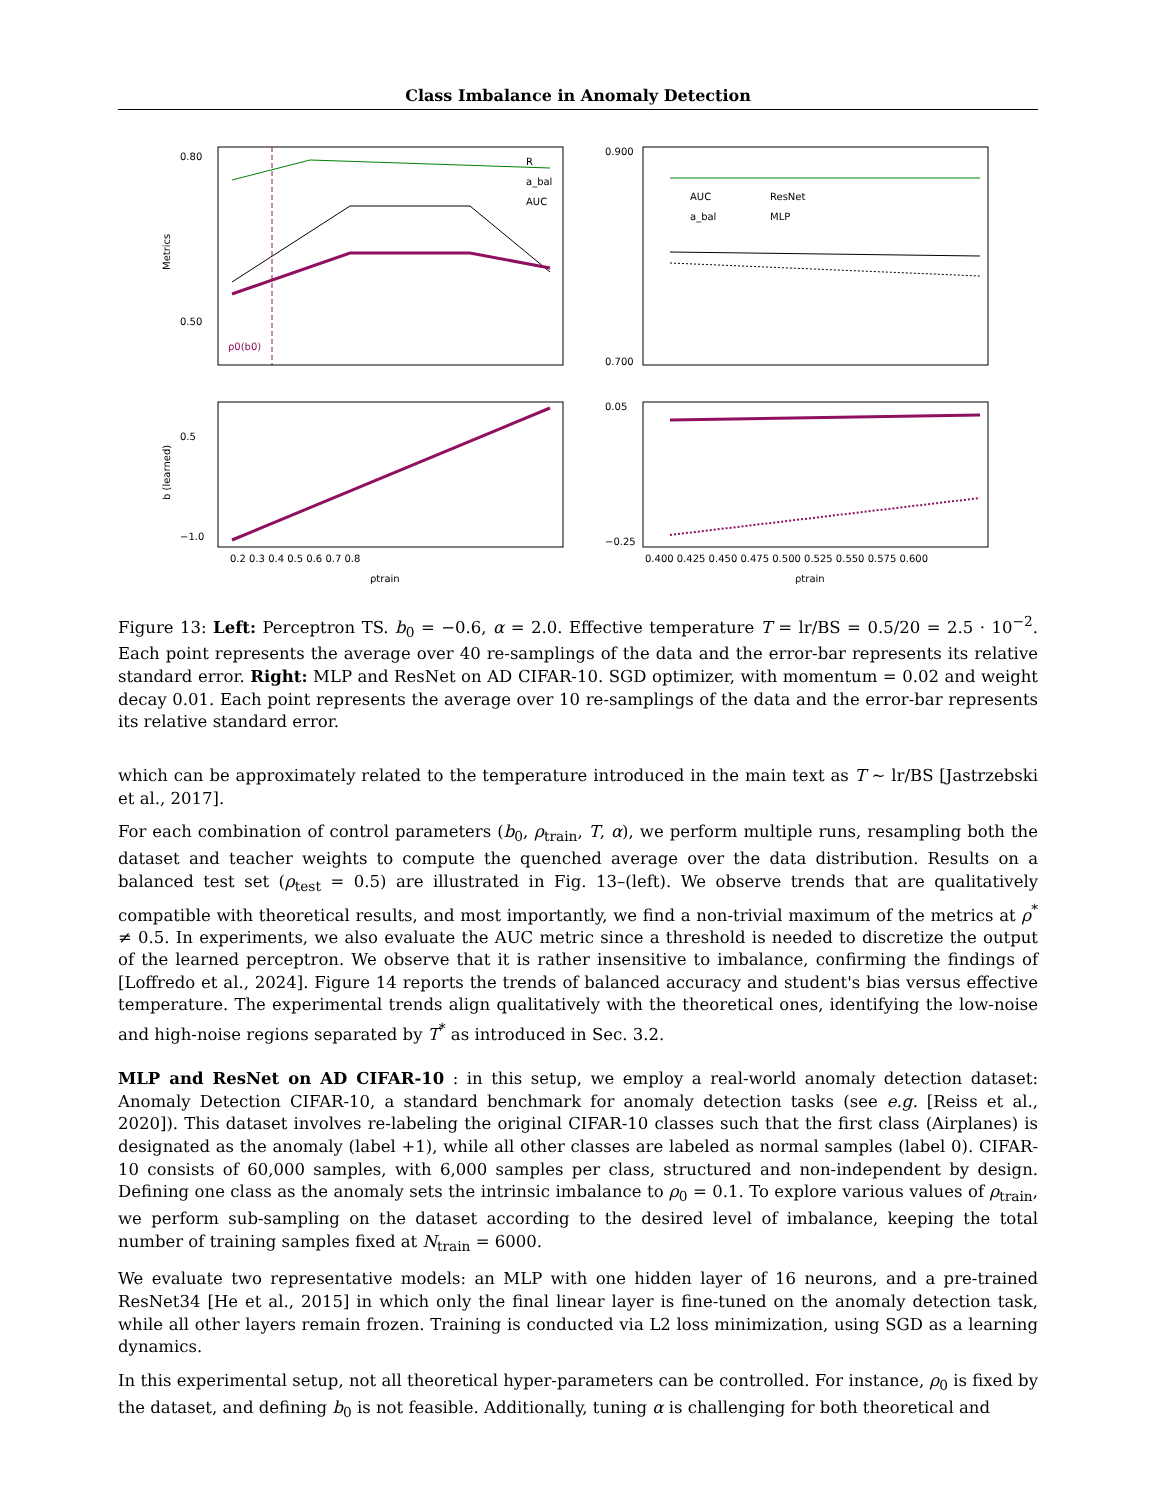Class Imbalance in Anomaly Detection
0.80
0.50
Metrics
R
a_bal
AUC
ρ0(b0)
0.900
0.700
AUC
ResNet
a_bal
MLP
0.5
−1.0
b (learned)
0.05
−0.25
0.2 0.3 0.4 0.5 0.6 0.7 0.8
ρtrain
0.400 0.425 0.450 0.475 0.500 0.525 0.550 0.575 0.600
ρtrain
Figure 13: Left: Perceptron TS. b<sub>0</sub> = −0.6, α = 2.0. Effective temperature T = lr/BS = 0.5/20 = 2.5 · 10<sup>−2</sup>. Each point represents the average over 40 re-samplings of the data and the error-bar represents its relative standard error. Right: MLP and ResNet on AD CIFAR-10. SGD optimizer, with momentum = 0.02 and weight decay 0.01. Each point represents the average over 10 re-samplings of the data and the error-bar represents its relative standard error.
which can be approximately related to the temperature introduced in the main text as T ∼ lr/BS [Jastrzebski et al., 2017].
For each combination of control parameters (b<sub>0</sub>, ρ<sub>train</sub>, T, α), we perform multiple runs, resampling both the dataset and teacher weights to compute the quenched average over the data distribution. Results on a balanced test set (ρ<sub>test</sub> = 0.5) are illustrated in Fig. 13–(left). We observe trends that are qualitatively compatible with theoretical results, and most importantly, we find a non-trivial maximum of the metrics at ρ<sup>*</sup> ≠ 0.5. In experiments, we also evaluate the AUC metric since a threshold is needed to discretize the output of the learned perceptron. We observe that it is rather insensitive to imbalance, confirming the findings of [Loffredo et al., 2024]. Figure 14 reports the trends of balanced accuracy and student's bias versus effective temperature. The experimental trends align qualitatively with the theoretical ones, identifying the low-noise and high-noise regions separated by T<sup>*</sup> as introduced in Sec. 3.2.
MLP and ResNet on AD CIFAR-10 : in this setup, we employ a real-world anomaly detection dataset: Anomaly Detection CIFAR-10, a standard benchmark for anomaly detection tasks (see e.g. [Reiss et al., 2020]). This dataset involves re-labeling the original CIFAR-10 classes such that the first class (Airplanes) is designated as the anomaly (label +1), while all other classes are labeled as normal samples (label 0). CIFAR-10 consists of 60,000 samples, with 6,000 samples per class, structured and non-independent by design. Defining one class as the anomaly sets the intrinsic imbalance to ρ<sub>0</sub> = 0.1. To explore various values of ρ<sub>train</sub>, we perform sub-sampling on the dataset according to the desired level of imbalance, keeping the total number of training samples fixed at N<sub>train</sub> = 6000.
We evaluate two representative models: an MLP with one hidden layer of 16 neurons, and a pre-trained ResNet34 [He et al., 2015] in which only the final linear layer is fine-tuned on the anomaly detection task, while all other layers remain frozen. Training is conducted via L2 loss minimization, using SGD as a learning dynamics.
In this experimental setup, not all theoretical hyper-parameters can be controlled. For instance, ρ<sub>0</sub> is fixed by the dataset, and defining b<sub>0</sub> is not feasible. Additionally, tuning α is challenging for both theoretical and